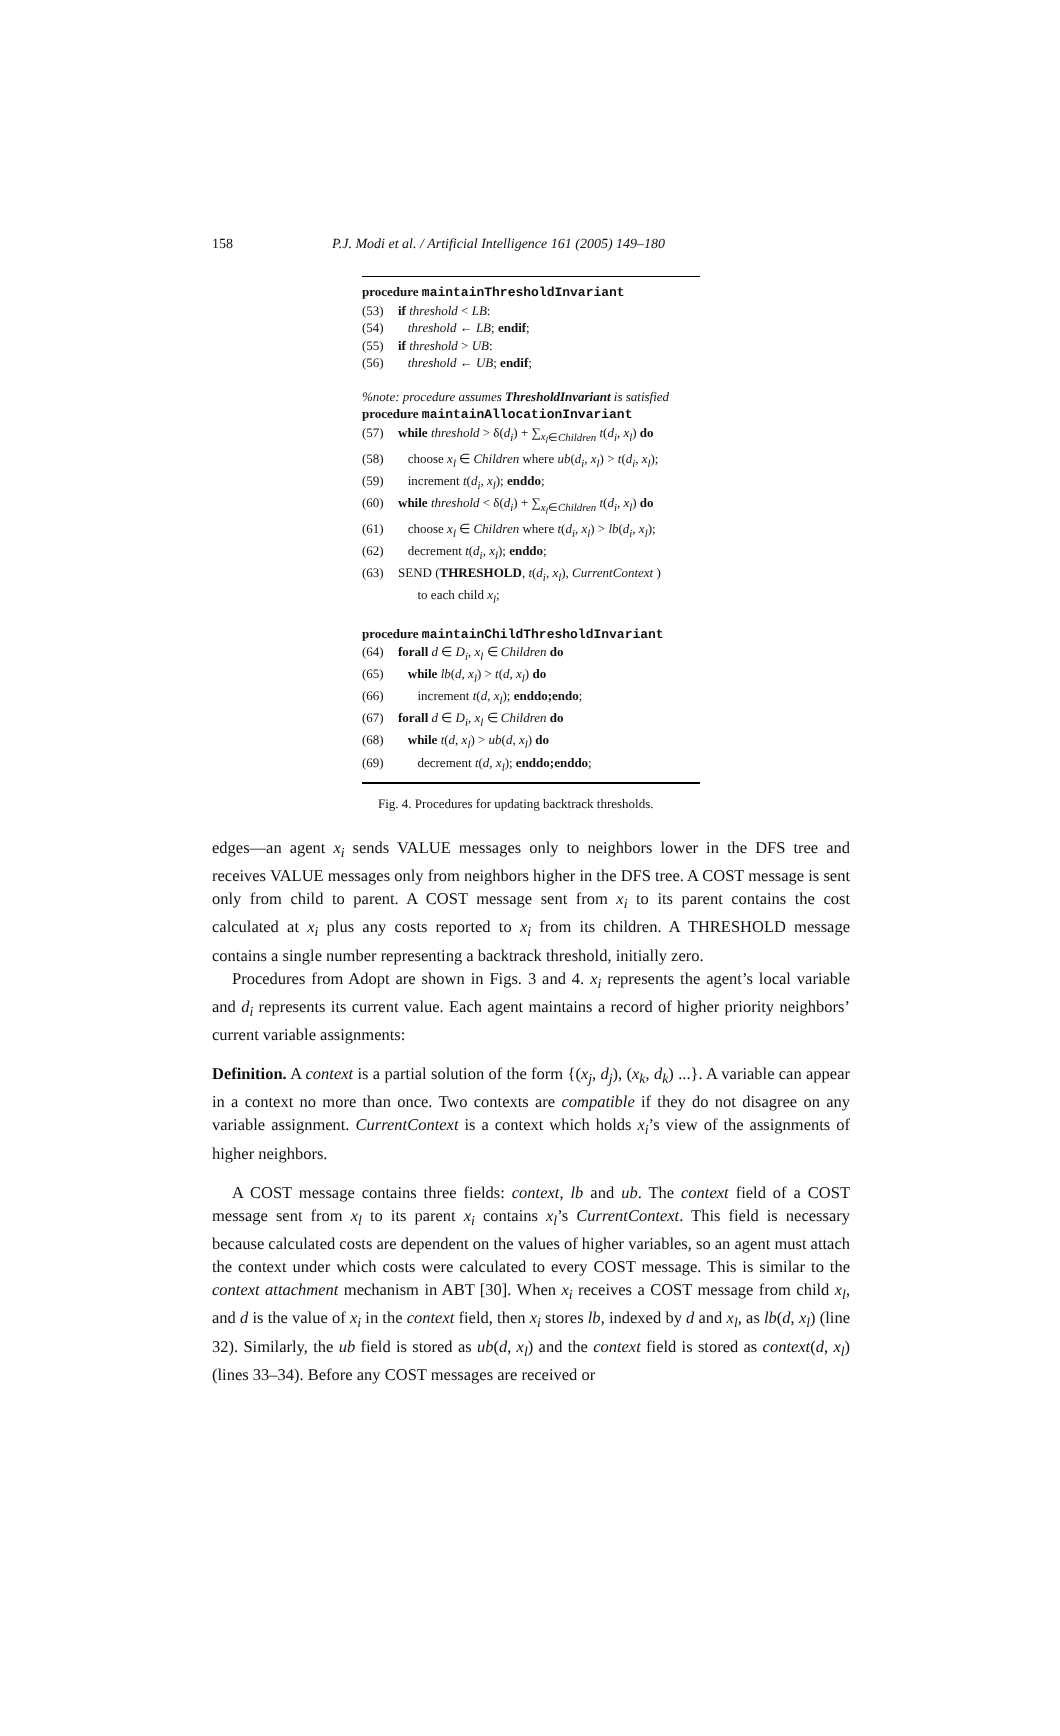158
P.J. Modi et al. / Artificial Intelligence 161 (2005) 149–180
procedure maintainThresholdInvariant
(53) if threshold < LB:
(54) threshold ← LB; endif;
(55) if threshold > UB:
(56) threshold ← UB; endif;
%note: procedure assumes ThresholdInvariant is satisfied
procedure maintainAllocationInvariant
(57) while threshold > δ(d<sub>i</sub>) + ∑<sub>x<sub>l</sub>∈Children</sub> t(d<sub>i</sub>, x<sub>l</sub>) do
(58) choose x<sub>l</sub> ∈ Children where ub(d<sub>i</sub>, x<sub>l</sub>) > t(d<sub>i</sub>, x<sub>l</sub>);
(59) increment t(d<sub>i</sub>, x<sub>l</sub>); enddo;
(60) while threshold < δ(d<sub>i</sub>) + ∑<sub>x<sub>l</sub>∈Children</sub> t(d<sub>i</sub>, x<sub>l</sub>) do
(61) choose x<sub>l</sub> ∈ Children where t(d<sub>i</sub>, x<sub>l</sub>) > lb(d<sub>i</sub>, x<sub>l</sub>);
(62) decrement t(d<sub>i</sub>, x<sub>l</sub>); enddo;
(63) SEND (THRESHOLD, t(d<sub>i</sub>, x<sub>l</sub>), CurrentContext )
to each child x<sub>l</sub>;
procedure maintainChildThresholdInvariant
(64) forall d ∈ D<sub>i</sub>, x<sub>l</sub> ∈ Children do
(65) while lb(d, x<sub>l</sub>) > t(d, x<sub>l</sub>) do
(66) increment t(d, x<sub>l</sub>); enddo;endo;
(67) forall d ∈ D<sub>i</sub>, x<sub>l</sub> ∈ Children do
(68) while t(d, x<sub>l</sub>) > ub(d, x<sub>l</sub>) do
(69) decrement t(d, x<sub>l</sub>); enddo;enddo;
Fig. 4. Procedures for updating backtrack thresholds.
edges—an agent x<sub>i</sub> sends VALUE messages only to neighbors lower in the DFS tree and receives VALUE messages only from neighbors higher in the DFS tree. A COST message is sent only from child to parent. A COST message sent from x<sub>i</sub> to its parent contains the cost calculated at x<sub>i</sub> plus any costs reported to x<sub>i</sub> from its children. A THRESHOLD message contains a single number representing a backtrack threshold, initially zero.
Procedures from Adopt are shown in Figs. 3 and 4. x<sub>i</sub> represents the agent’s local variable and d<sub>i</sub> represents its current value. Each agent maintains a record of higher priority neighbors’ current variable assignments:
Definition. A context is a partial solution of the form {(x<sub>j</sub>, d<sub>j</sub>), (x<sub>k</sub>, d<sub>k</sub>) ...}. A variable can appear in a context no more than once. Two contexts are compatible if they do not disagree on any variable assignment. CurrentContext is a context which holds x<sub>i</sub>’s view of the assignments of higher neighbors.
A COST message contains three fields: context, lb and ub. The context field of a COST message sent from x<sub>l</sub> to its parent x<sub>i</sub> contains x<sub>l</sub>’s CurrentContext. This field is necessary because calculated costs are dependent on the values of higher variables, so an agent must attach the context under which costs were calculated to every COST message. This is similar to the context attachment mechanism in ABT [30]. When x<sub>i</sub> receives a COST message from child x<sub>l</sub>, and d is the value of x<sub>i</sub> in the context field, then x<sub>i</sub> stores lb, indexed by d and x<sub>l</sub>, as lb(d, x<sub>l</sub>) (line 32). Similarly, the ub field is stored as ub(d, x<sub>l</sub>) and the context field is stored as context(d, x<sub>l</sub>) (lines 33–34). Before any COST messages are received or